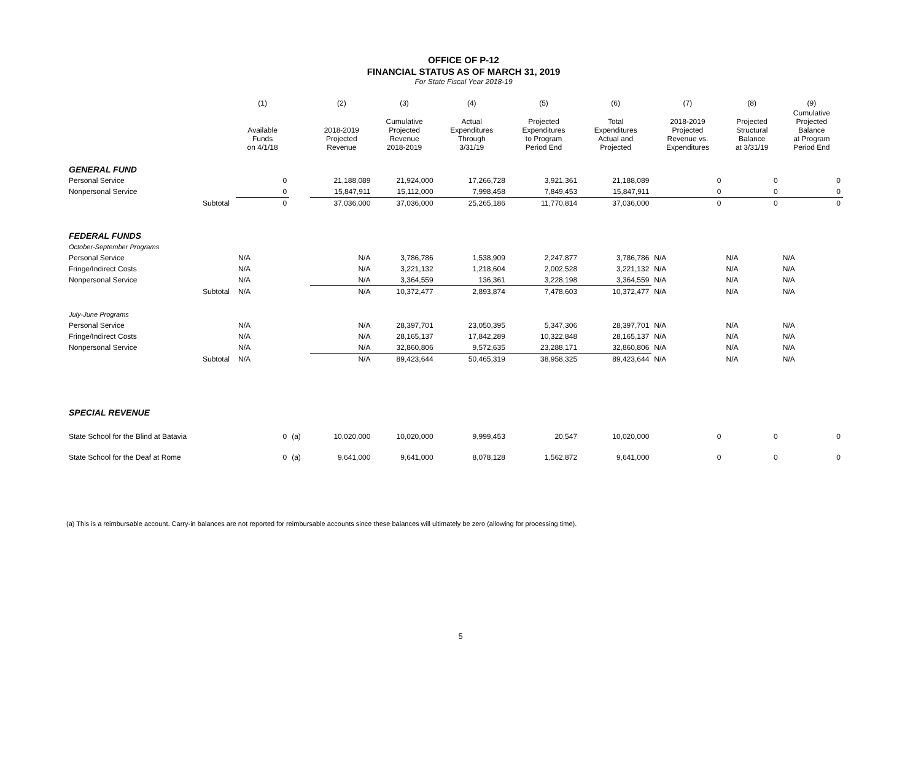OFFICE OF P-12
FINANCIAL STATUS AS OF MARCH 31, 2019
For State Fiscal Year 2018-19
| | | (1) | | (2) | (3) | (4) | (5) | (6) | (7) | (8) | (9) |
| --- | --- | --- | --- | --- | --- | --- | --- | --- | --- | --- | --- |
| | | Available Funds on 4/1/18 | | 2018-2019 Projected Revenue | Cumulative Projected Revenue 2018-2019 | Actual Expenditures Through 3/31/19 | Projected Expenditures to Program Period End | Total Expenditures Actual and Projected | 2018-2019 Projected Revenue vs. Expenditures | Projected Structural Balance at 3/31/19 | Cumulative Projected Balance at Program Period End |
| GENERAL FUND | | | | | | | | | | | |
| Personal Service | | 0 | | 21,188,089 | 21,924,000 | 17,266,728 | 3,921,361 | 21,188,089 | 0 | 0 | 0 |
| Nonpersonal Service | | 0 | | 15,847,911 | 15,112,000 | 7,998,458 | 7,849,453 | 15,847,911 | 0 | 0 | 0 |
| | Subtotal | 0 | | 37,036,000 | 37,036,000 | 25,265,186 | 11,770,814 | 37,036,000 | 0 | 0 | 0 |
| FEDERAL FUNDS | | | | | | | | | | | |
| October-September Programs | | | | | | | | | | | |
| Personal Service | | N/A | | N/A | 3,786,786 | 1,538,909 | 2,247,877 | 3,786,786 | N/A | N/A | N/A |
| Fringe/Indirect Costs | | N/A | | N/A | 3,221,132 | 1,218,604 | 2,002,528 | 3,221,132 | N/A | N/A | N/A |
| Nonpersonal Service | | N/A | | N/A | 3,364,559 | 136,361 | 3,228,198 | 3,364,559 | N/A | N/A | N/A |
| | Subtotal | N/A | | N/A | 10,372,477 | 2,893,874 | 7,478,603 | 10,372,477 | N/A | N/A | N/A |
| July-June Programs | | | | | | | | | | | |
| Personal Service | | N/A | | N/A | 28,397,701 | 23,050,395 | 5,347,306 | 28,397,701 | N/A | N/A | N/A |
| Fringe/Indirect Costs | | N/A | | N/A | 28,165,137 | 17,842,289 | 10,322,848 | 28,165,137 | N/A | N/A | N/A |
| Nonpersonal Service | | N/A | | N/A | 32,860,806 | 9,572,635 | 23,288,171 | 32,860,806 | N/A | N/A | N/A |
| | Subtotal | N/A | | N/A | 89,423,644 | 50,465,319 | 38,958,325 | 89,423,644 | N/A | N/A | N/A |
| SPECIAL REVENUE | | | | | | | | | | | |
| State School for the Blind at Batavia | | 0 | (a) | 10,020,000 | 10,020,000 | 9,999,453 | 20,547 | 10,020,000 | 0 | 0 | 0 |
| State School for the Deaf at Rome | | 0 | (a) | 9,641,000 | 9,641,000 | 8,078,128 | 1,562,872 | 9,641,000 | 0 | 0 | 0 |
(a) This is a reimbursable account. Carry-in balances are not reported for reimbursable accounts since these balances will ultimately be zero (allowing for processing time).
5